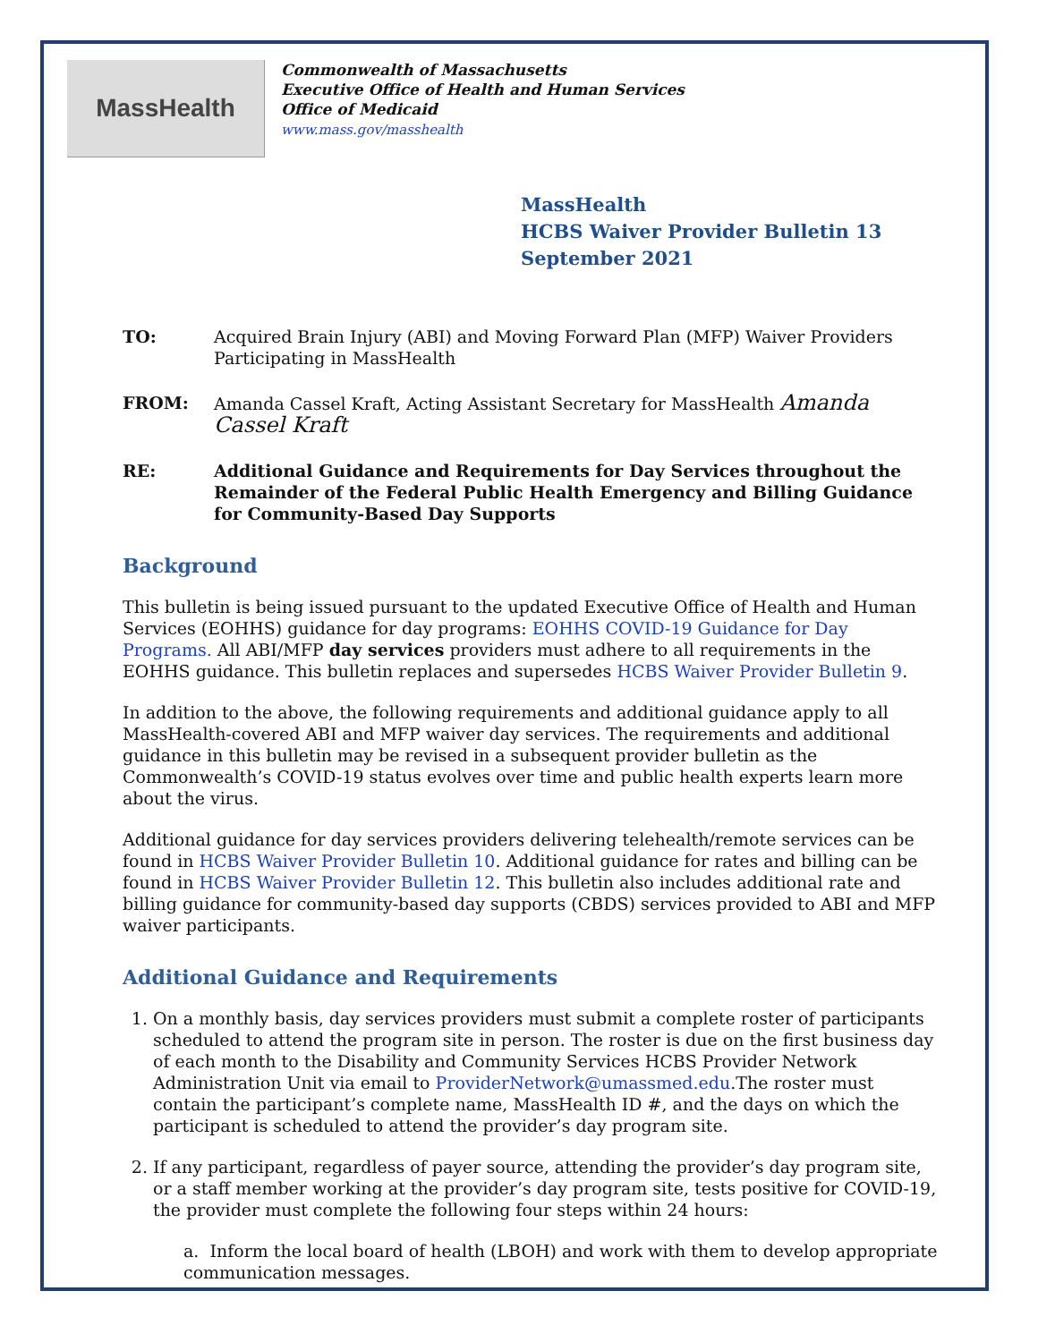MassHealth
Commonwealth of Massachusetts
Executive Office of Health and Human Services
Office of Medicaid
www.mass.gov/masshealth
MassHealth
HCBS Waiver Provider Bulletin 13
September 2021
TO: Acquired Brain Injury (ABI) and Moving Forward Plan (MFP) Waiver Providers Participating in MassHealth
FROM: Amanda Cassel Kraft, Acting Assistant Secretary for MassHealth Amanda Cassel Kraft
RE: Additional Guidance and Requirements for Day Services throughout the Remainder of the Federal Public Health Emergency and Billing Guidance for Community-Based Day Supports
Background
This bulletin is being issued pursuant to the updated Executive Office of Health and Human Services (EOHHS) guidance for day programs: EOHHS COVID-19 Guidance for Day Programs. All ABI/MFP day services providers must adhere to all requirements in the EOHHS guidance. This bulletin replaces and supersedes HCBS Waiver Provider Bulletin 9.
In addition to the above, the following requirements and additional guidance apply to all MassHealth-covered ABI and MFP waiver day services. The requirements and additional guidance in this bulletin may be revised in a subsequent provider bulletin as the Commonwealth’s COVID-19 status evolves over time and public health experts learn more about the virus.
Additional guidance for day services providers delivering telehealth/remote services can be found in HCBS Waiver Provider Bulletin 10. Additional guidance for rates and billing can be found in HCBS Waiver Provider Bulletin 12. This bulletin also includes additional rate and billing guidance for community-based day supports (CBDS) services provided to ABI and MFP waiver participants.
Additional Guidance and Requirements
1. On a monthly basis, day services providers must submit a complete roster of participants scheduled to attend the program site in person. The roster is due on the first business day of each month to the Disability and Community Services HCBS Provider Network Administration Unit via email to ProviderNetwork@umassmed.edu.The roster must contain the participant’s complete name, MassHealth ID #, and the days on which the participant is scheduled to attend the provider’s day program site.
2. If any participant, regardless of payer source, attending the provider’s day program site, or a staff member working at the provider’s day program site, tests positive for COVID-19, the provider must complete the following four steps within 24 hours:
a. Inform the local board of health (LBOH) and work with them to develop appropriate communication messages.